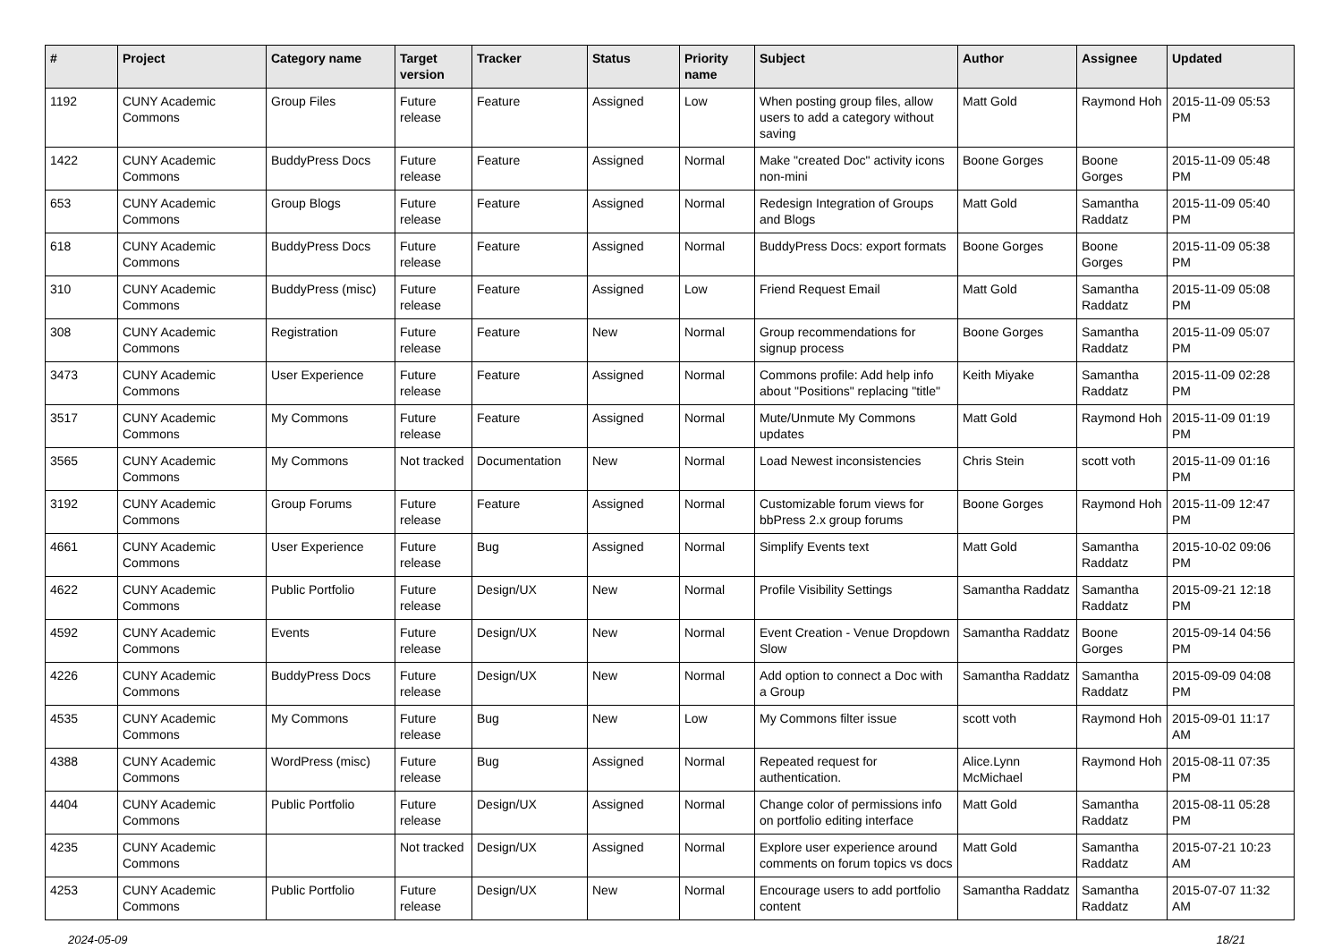| # | Project | Category name | Target version | Tracker | Status | Priority name | Subject | Author | Assignee | Updated |
| --- | --- | --- | --- | --- | --- | --- | --- | --- | --- | --- |
| 1192 | CUNY Academic Commons | Group Files | Future release | Feature | Assigned | Low | When posting group files, allow users to add a category without saving | Matt Gold | Raymond Hoh | 2015-11-09 05:53 PM |
| 1422 | CUNY Academic Commons | BuddyPress Docs | Future release | Feature | Assigned | Normal | Make "created Doc" activity icons non-mini | Boone Gorges | Boone Gorges | 2015-11-09 05:48 PM |
| 653 | CUNY Academic Commons | Group Blogs | Future release | Feature | Assigned | Normal | Redesign Integration of Groups and Blogs | Matt Gold | Samantha Raddatz | 2015-11-09 05:40 PM |
| 618 | CUNY Academic Commons | BuddyPress Docs | Future release | Feature | Assigned | Normal | BuddyPress Docs: export formats | Boone Gorges | Boone Gorges | 2015-11-09 05:38 PM |
| 310 | CUNY Academic Commons | BuddyPress (misc) | Future release | Feature | Assigned | Low | Friend Request Email | Matt Gold | Samantha Raddatz | 2015-11-09 05:08 PM |
| 308 | CUNY Academic Commons | Registration | Future release | Feature | New | Normal | Group recommendations for signup process | Boone Gorges | Samantha Raddatz | 2015-11-09 05:07 PM |
| 3473 | CUNY Academic Commons | User Experience | Future release | Feature | Assigned | Normal | Commons profile: Add help info about "Positions" replacing "title" | Keith Miyake | Samantha Raddatz | 2015-11-09 02:28 PM |
| 3517 | CUNY Academic Commons | My Commons | Future release | Feature | Assigned | Normal | Mute/Unmute My Commons updates | Matt Gold | Raymond Hoh | 2015-11-09 01:19 PM |
| 3565 | CUNY Academic Commons | My Commons | Not tracked | Documentation | New | Normal | Load Newest inconsistencies | Chris Stein | scott voth | 2015-11-09 01:16 PM |
| 3192 | CUNY Academic Commons | Group Forums | Future release | Feature | Assigned | Normal | Customizable forum views for bbPress 2.x group forums | Boone Gorges | Raymond Hoh | 2015-11-09 12:47 PM |
| 4661 | CUNY Academic Commons | User Experience | Future release | Bug | Assigned | Normal | Simplify Events text | Matt Gold | Samantha Raddatz | 2015-10-02 09:06 PM |
| 4622 | CUNY Academic Commons | Public Portfolio | Future release | Design/UX | New | Normal | Profile Visibility Settings | Samantha Raddatz | Samantha Raddatz | 2015-09-21 12:18 PM |
| 4592 | CUNY Academic Commons | Events | Future release | Design/UX | New | Normal | Event Creation - Venue Dropdown Slow | Samantha Raddatz | Boone Gorges | 2015-09-14 04:56 PM |
| 4226 | CUNY Academic Commons | BuddyPress Docs | Future release | Design/UX | New | Normal | Add option to connect a Doc with a Group | Samantha Raddatz | Samantha Raddatz | 2015-09-09 04:08 PM |
| 4535 | CUNY Academic Commons | My Commons | Future release | Bug | New | Low | My Commons filter issue | scott voth | Raymond Hoh | 2015-09-01 11:17 AM |
| 4388 | CUNY Academic Commons | WordPress (misc) | Future release | Bug | Assigned | Normal | Repeated request for authentication. | Alice.Lynn McMichael | Raymond Hoh | 2015-08-11 07:35 PM |
| 4404 | CUNY Academic Commons | Public Portfolio | Future release | Design/UX | Assigned | Normal | Change color of permissions info on portfolio editing interface | Matt Gold | Samantha Raddatz | 2015-08-11 05:28 PM |
| 4235 | CUNY Academic Commons | | Not tracked | Design/UX | Assigned | Normal | Explore user experience around comments on forum topics vs docs | Matt Gold | Samantha Raddatz | 2015-07-21 10:23 AM |
| 4253 | CUNY Academic Commons | Public Portfolio | Future release | Design/UX | New | Normal | Encourage users to add portfolio content | Samantha Raddatz | Samantha Raddatz | 2015-07-07 11:32 AM |
2024-05-09 18/21